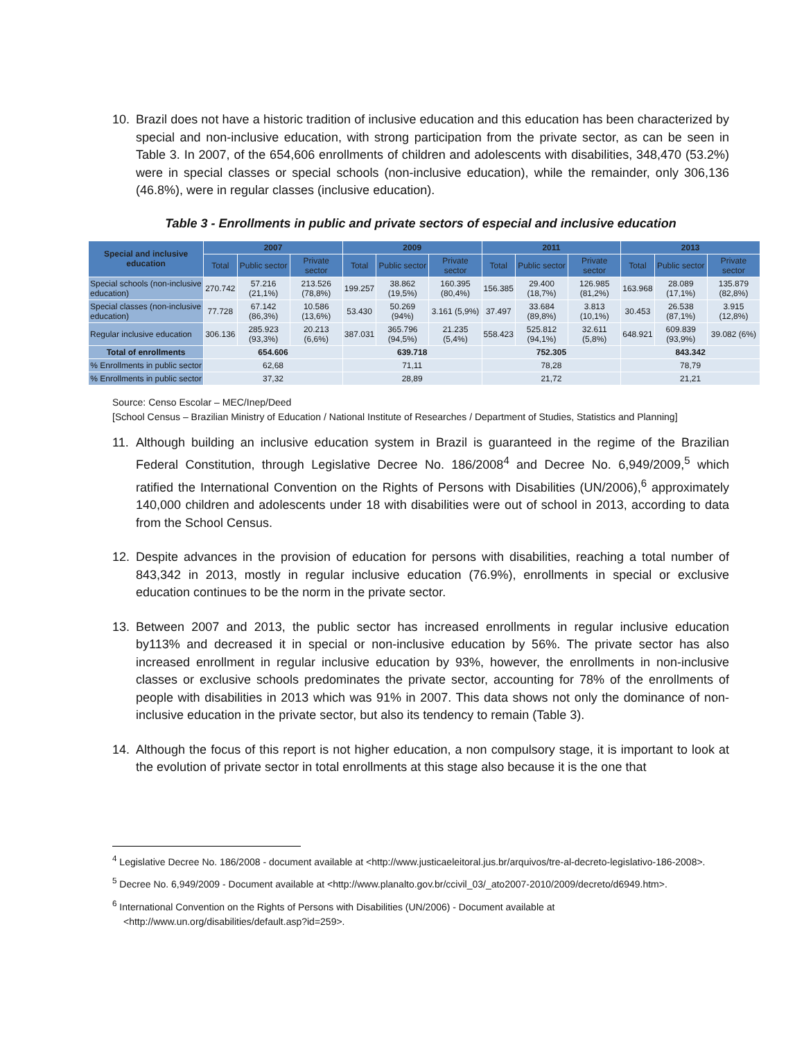10. Brazil does not have a historic tradition of inclusive education and this education has been characterized by special and non-inclusive education, with strong participation from the private sector, as can be seen in Table 3. In 2007, of the 654,606 enrollments of children and adolescents with disabilities, 348,470 (53.2%) were in special classes or special schools (non-inclusive education), while the remainder, only 306,136 (46.8%), were in regular classes (inclusive education).
Table 3 - Enrollments in public and private sectors of especial and inclusive education
| Special and inclusive education | 2007 | | | 2009 | | | 2011 | | | 2013 | | |
| --- | --- | --- | --- | --- | --- | --- | --- | --- | --- | --- | --- | --- |
| | Total | Public sector | Private sector | Total | Public sector | Private sector | Total | Public sector | Private sector | Total | Public sector | Private sector |
| Special schools (non-inclusive education) | 270.742 | 57.216 (21,1%) | 213.526 (78,8%) | 199.257 | 38.862 (19,5%) | 160.395 (80,4%) | 156.385 | 29.400 (18,7%) | 126.985 (81,2%) | 163.968 | 28.089 (17,1%) | 135.879 (82,8%) |
| Special classes (non-inclusive education) | 77.728 | 67.142 (86,3%) | 10.586 (13,6%) | 53.430 | 50.269 (94%) | 3.161 (5,9%) | 37.497 | 33.684 (89,8%) | 3.813 (10,1%) | 30.453 | 26.538 (87,1%) | 3.915 (12,8%) |
| Regular inclusive education | 306.136 | 285.923 (93,3%) | 20.213 (6,6%) | 387.031 | 365.796 (94,5%) | 21.235 (5,4%) | 558.423 | 525.812 (94,1%) | 32.611 (5,8%) | 648.921 | 609.839 (93,9%) | 39.082 (6%) |
| Total of enrollments | 654.606 | | | 639.718 | | | 752.305 | | | 843.342 | | |
| % Enrollments in public sector | 62,68 | | | 71,11 | | | 78,28 | | | 78,79 | | |
| % Enrollments in public sector | 37,32 | | | 28,89 | | | 21,72 | | | 21,21 | | |
Source: Censo Escolar – MEC/Inep/Deed
[School Census – Brazilian Ministry of Education / National Institute of Researches / Department of Studies, Statistics and Planning]
11. Although building an inclusive education system in Brazil is guaranteed in the regime of the Brazilian Federal Constitution, through Legislative Decree No. 186/2008<sup>4</sup> and Decree No. 6,949/2009,<sup>5</sup> which ratified the International Convention on the Rights of Persons with Disabilities (UN/2006),<sup>6</sup> approximately 140,000 children and adolescents under 18 with disabilities were out of school in 2013, according to data from the School Census.
12. Despite advances in the provision of education for persons with disabilities, reaching a total number of 843,342 in 2013, mostly in regular inclusive education (76.9%), enrollments in special or exclusive education continues to be the norm in the private sector.
13. Between 2007 and 2013, the public sector has increased enrollments in regular inclusive education by113% and decreased it in special or non-inclusive education by 56%. The private sector has also increased enrollment in regular inclusive education by 93%, however, the enrollments in non-inclusive classes or exclusive schools predominates the private sector, accounting for 78% of the enrollments of people with disabilities in 2013 which was 91% in 2007. This data shows not only the dominance of non-inclusive education in the private sector, but also its tendency to remain (Table 3).
14. Although the focus of this report is not higher education, a non compulsory stage, it is important to look at the evolution of private sector in total enrollments at this stage also because it is the one that
<sup>4</sup> Legislative Decree No. 186/2008 - document available at <http://www.justicaeleitoral.jus.br/arquivos/tre-al-decreto-legislativo-186-2008>.
<sup>5</sup> Decree No. 6,949/2009 - Document available at <http://www.planalto.gov.br/ccivil_03/_ato2007-2010/2009/decreto/d6949.htm>.
<sup>6</sup> International Convention on the Rights of Persons with Disabilities (UN/2006) - Document available at <http://www.un.org/disabilities/default.asp?id=259>.